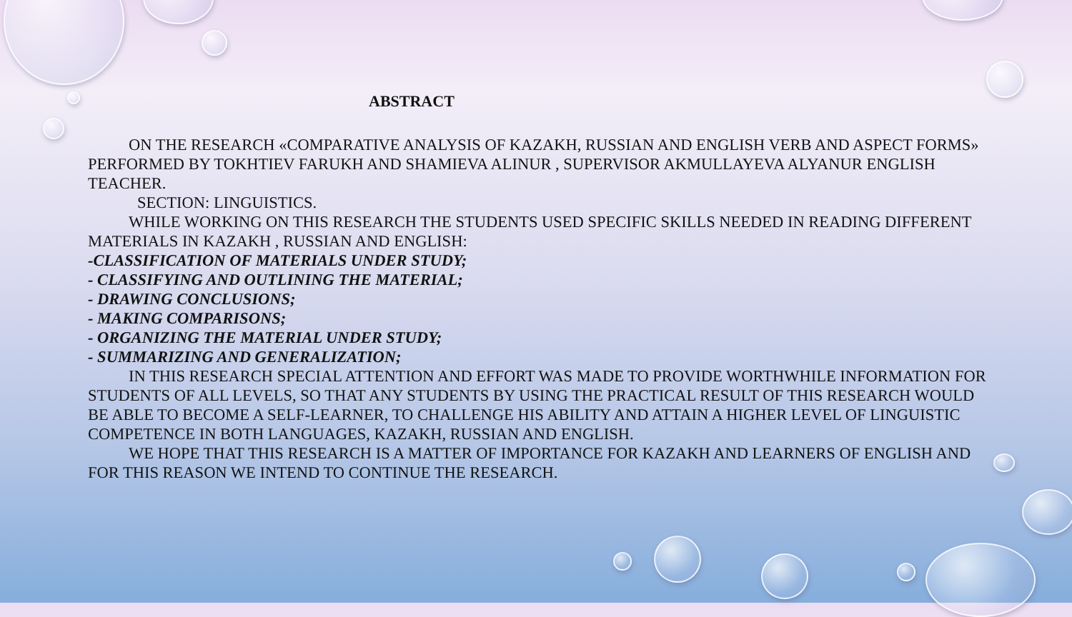ABSTRACT
ON THE RESEARCH «COMPARATIVE ANALYSIS OF KAZAKH, RUSSIAN AND ENGLISH VERB AND ASPECT FORMS» PERFORMED BY TOKHTIEV FARUKH AND SHAMIEVA ALINUR , SUPERVISOR AKMULLAYEVA ALYANUR ENGLISH TEACHER.
SECTION: LINGUISTICS.
WHILE WORKING ON THIS RESEARCH THE STUDENTS USED SPECIFIC SKILLS NEEDED IN READING DIFFERENT MATERIALS IN KAZAKH , RUSSIAN AND ENGLISH:
-CLASSIFICATION OF MATERIALS UNDER STUDY;
- CLASSIFYING AND OUTLINING THE MATERIAL;
- DRAWING CONCLUSIONS;
- MAKING COMPARISONS;
- ORGANIZING THE MATERIAL UNDER STUDY;
- SUMMARIZING AND GENERALIZATION;
IN THIS RESEARCH SPECIAL ATTENTION AND EFFORT WAS MADE TO PROVIDE WORTHWHILE INFORMATION FOR STUDENTS OF ALL LEVELS, SO THAT ANY STUDENTS BY USING THE PRACTICAL RESULT OF THIS RESEARCH WOULD BE ABLE TO BECOME A SELF-LEARNER, TO CHALLENGE HIS ABILITY AND ATTAIN A HIGHER LEVEL OF LINGUISTIC COMPETENCE IN BOTH LANGUAGES, KAZAKH, RUSSIAN AND ENGLISH.
WE HOPE THAT THIS RESEARCH IS A MATTER OF IMPORTANCE FOR KAZAKH AND LEARNERS OF ENGLISH AND FOR THIS REASON WE INTEND TO CONTINUE THE RESEARCH.